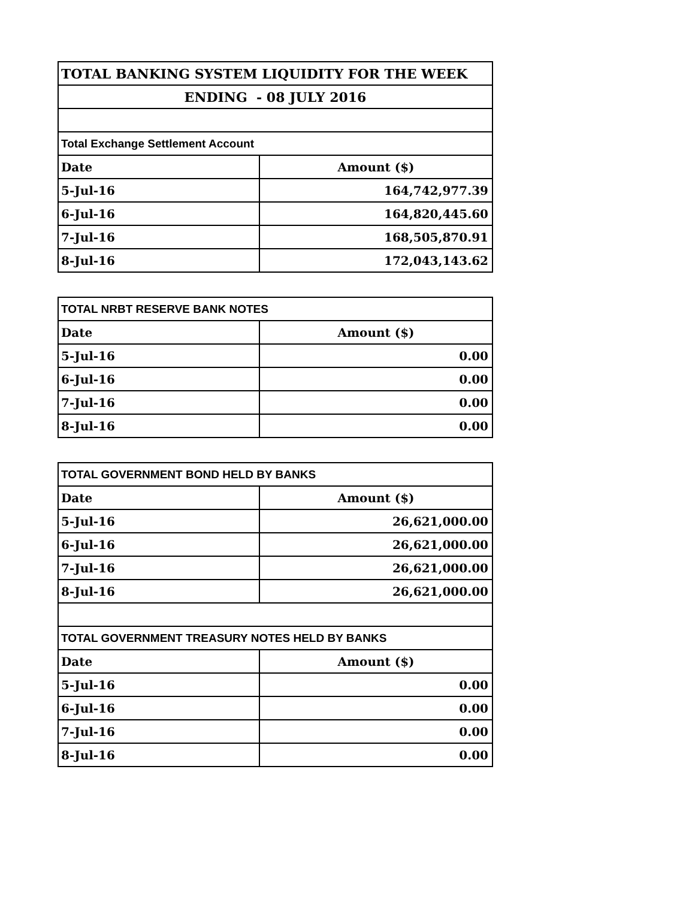| TOTAL BANKING SYSTEM LIQUIDITY FOR THE WEEK | |
| ENDING - 08 JULY 2016 | |
| Total Exchange Settlement Account | |
| Date | Amount ($) |
| 5-Jul-16 | 164,742,977.39 |
| 6-Jul-16 | 164,820,445.60 |
| 7-Jul-16 | 168,505,870.91 |
| 8-Jul-16 | 172,043,143.62 |
| TOTAL NRBT RESERVE BANK NOTES | |
| Date | Amount ($) |
| 5-Jul-16 | 0.00 |
| 6-Jul-16 | 0.00 |
| 7-Jul-16 | 0.00 |
| 8-Jul-16 | 0.00 |
| TOTAL GOVERNMENT BOND HELD BY BANKS | |
| Date | Amount ($) |
| 5-Jul-16 | 26,621,000.00 |
| 6-Jul-16 | 26,621,000.00 |
| 7-Jul-16 | 26,621,000.00 |
| 8-Jul-16 | 26,621,000.00 |
| TOTAL GOVERNMENT TREASURY NOTES HELD BY BANKS | |
| Date | Amount ($) |
| 5-Jul-16 | 0.00 |
| 6-Jul-16 | 0.00 |
| 7-Jul-16 | 0.00 |
| 8-Jul-16 | 0.00 |